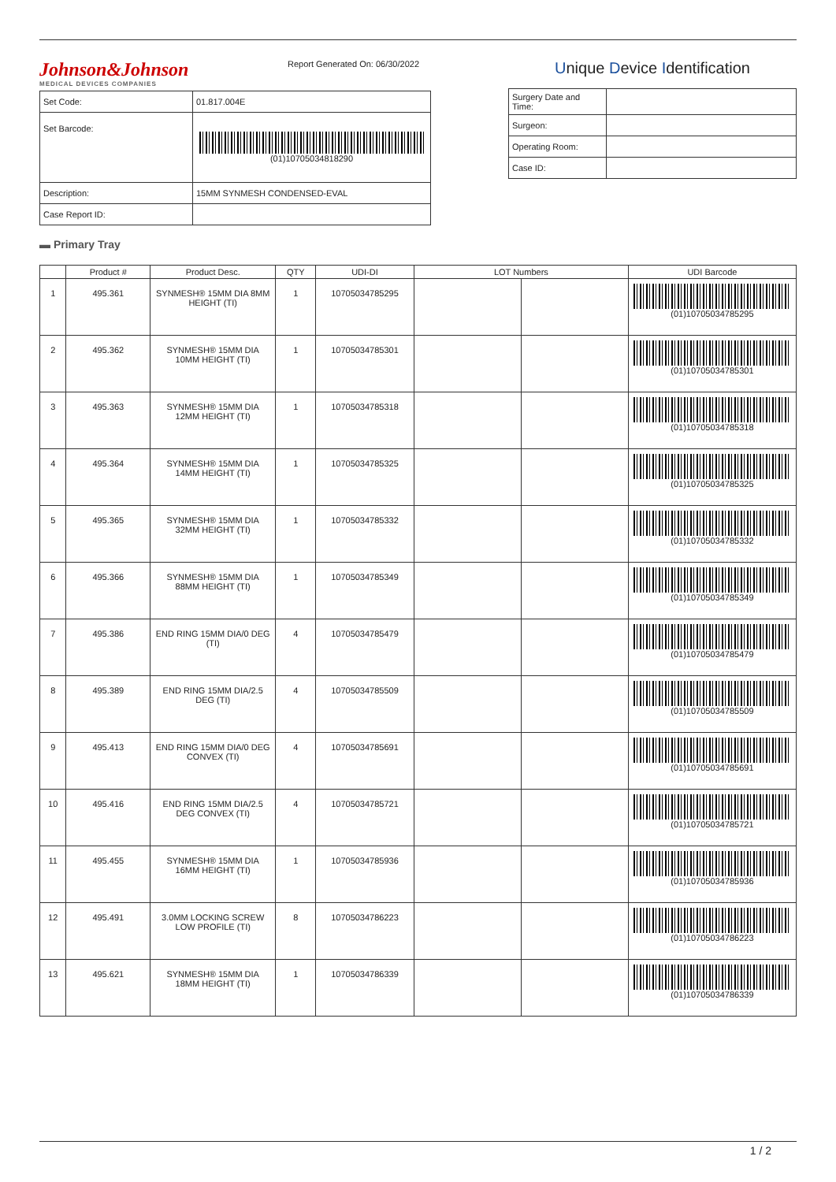Johnson&Johnson
MEDICAL DEVICES COMPANIES
Report Generated On: 06/30/2022
| Set Code: | 01.817.004E |
| Set Barcode: | (01)10705034818290 |
| Description: | 15MM SYNMESH CONDENSED-EVAL |
| Case Report ID: | |
▬ Primary Tray
Unique Device Identification
| Surgery Date and Time: | |
| Surgeon: | |
| Operating Room: | |
| Case ID: | |
| | Product # | Product Desc. | QTY | UDI-DI | LOT Numbers | | UDI Barcode |
| --- | --- | --- | --- | --- | --- | --- | --- |
| 1 | 495.361 | SYNMESH® 15MM DIA 8MM HEIGHT (TI) | 1 | 10705034785295 | | | (01)10705034785295 |
| 2 | 495.362 | SYNMESH® 15MM DIA 10MM HEIGHT (TI) | 1 | 10705034785301 | | | (01)10705034785301 |
| 3 | 495.363 | SYNMESH® 15MM DIA 12MM HEIGHT (TI) | 1 | 10705034785318 | | | (01)10705034785318 |
| 4 | 495.364 | SYNMESH® 15MM DIA 14MM HEIGHT (TI) | 1 | 10705034785325 | | | (01)10705034785325 |
| 5 | 495.365 | SYNMESH® 15MM DIA 32MM HEIGHT (TI) | 1 | 10705034785332 | | | (01)10705034785332 |
| 6 | 495.366 | SYNMESH® 15MM DIA 88MM HEIGHT (TI) | 1 | 10705034785349 | | | (01)10705034785349 |
| 7 | 495.386 | END RING 15MM DIA/0 DEG (TI) | 4 | 10705034785479 | | | (01)10705034785479 |
| 8 | 495.389 | END RING 15MM DIA/2.5 DEG (TI) | 4 | 10705034785509 | | | (01)10705034785509 |
| 9 | 495.413 | END RING 15MM DIA/0 DEG CONVEX (TI) | 4 | 10705034785691 | | | (01)10705034785691 |
| 10 | 495.416 | END RING 15MM DIA/2.5 DEG CONVEX (TI) | 4 | 10705034785721 | | | (01)10705034785721 |
| 11 | 495.455 | SYNMESH® 15MM DIA 16MM HEIGHT (TI) | 1 | 10705034785936 | | | (01)10705034785936 |
| 12 | 495.491 | 3.0MM LOCKING SCREW LOW PROFILE (TI) | 8 | 10705034786223 | | | (01)10705034786223 |
| 13 | 495.621 | SYNMESH® 15MM DIA 18MM HEIGHT (TI) | 1 | 10705034786339 | | | (01)10705034786339 |
1 / 2